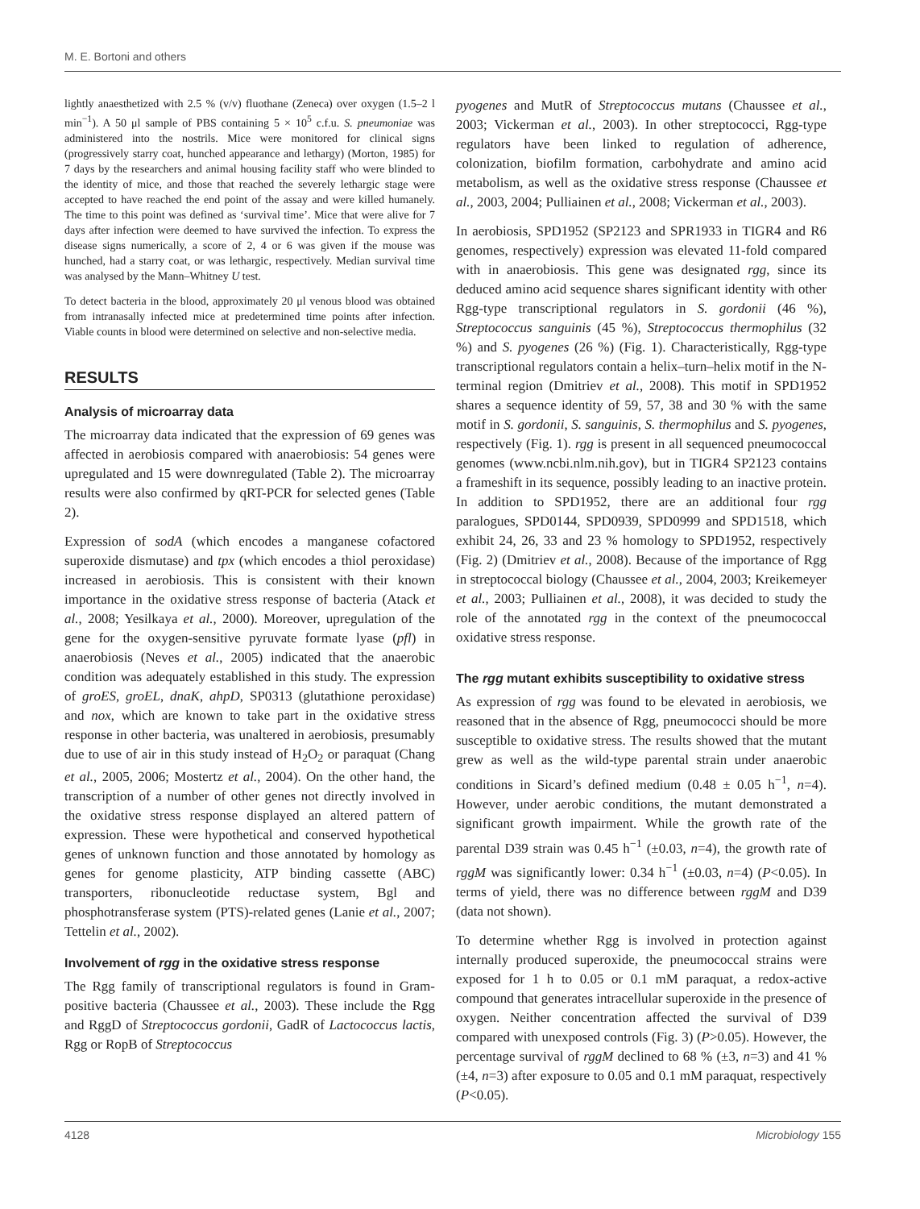M. E. Bortoni and others
lightly anaesthetized with 2.5 % (v/v) fluothane (Zeneca) over oxygen (1.5–2 l min<sup>−1</sup>). A 50 μl sample of PBS containing 5 × 10<sup>5</sup> c.f.u. S. pneumoniae was administered into the nostrils. Mice were monitored for clinical signs (progressively starry coat, hunched appearance and lethargy) (Morton, 1985) for 7 days by the researchers and animal housing facility staff who were blinded to the identity of mice, and those that reached the severely lethargic stage were accepted to have reached the end point of the assay and were killed humanely. The time to this point was defined as ‘survival time’. Mice that were alive for 7 days after infection were deemed to have survived the infection. To express the disease signs numerically, a score of 2, 4 or 6 was given if the mouse was hunched, had a starry coat, or was lethargic, respectively. Median survival time was analysed by the Mann–Whitney U test.
To detect bacteria in the blood, approximately 20 μl venous blood was obtained from intranasally infected mice at predetermined time points after infection. Viable counts in blood were determined on selective and non-selective media.
RESULTS
Analysis of microarray data
The microarray data indicated that the expression of 69 genes was affected in aerobiosis compared with anaerobiosis: 54 genes were upregulated and 15 were downregulated (Table 2). The microarray results were also confirmed by qRT-PCR for selected genes (Table 2).
Expression of sodA (which encodes a manganese cofactored superoxide dismutase) and tpx (which encodes a thiol peroxidase) increased in aerobiosis. This is consistent with their known importance in the oxidative stress response of bacteria (Atack et al., 2008; Yesilkaya et al., 2000). Moreover, upregulation of the gene for the oxygen-sensitive pyruvate formate lyase (pfl) in anaerobiosis (Neves et al., 2005) indicated that the anaerobic condition was adequately established in this study. The expression of groES, groEL, dnaK, ahpD, SP0313 (glutathione peroxidase) and nox, which are known to take part in the oxidative stress response in other bacteria, was unaltered in aerobiosis, presumably due to use of air in this study instead of H<sub>2</sub>O<sub>2</sub> or paraquat (Chang et al., 2005, 2006; Mostertz et al., 2004). On the other hand, the transcription of a number of other genes not directly involved in the oxidative stress response displayed an altered pattern of expression. These were hypothetical and conserved hypothetical genes of unknown function and those annotated by homology as genes for genome plasticity, ATP binding cassette (ABC) transporters, ribonucleotide reductase system, Bgl and phosphotransferase system (PTS)-related genes (Lanie et al., 2007; Tettelin et al., 2002).
Involvement of rgg in the oxidative stress response
The Rgg family of transcriptional regulators is found in Gram-positive bacteria (Chaussee et al., 2003). These include the Rgg and RggD of Streptococcus gordonii, GadR of Lactococcus lactis, Rgg or RopB of Streptococcus
pyogenes and MutR of Streptococcus mutans (Chaussee et al., 2003; Vickerman et al., 2003). In other streptococci, Rgg-type regulators have been linked to regulation of adherence, colonization, biofilm formation, carbohydrate and amino acid metabolism, as well as the oxidative stress response (Chaussee et al., 2003, 2004; Pulliainen et al., 2008; Vickerman et al., 2003).
In aerobiosis, SPD1952 (SP2123 and SPR1933 in TIGR4 and R6 genomes, respectively) expression was elevated 11-fold compared with in anaerobiosis. This gene was designated rgg, since its deduced amino acid sequence shares significant identity with other Rgg-type transcriptional regulators in S. gordonii (46 %), Streptococcus sanguinis (45 %), Streptococcus thermophilus (32 %) and S. pyogenes (26 %) (Fig. 1). Characteristically, Rgg-type transcriptional regulators contain a helix–turn–helix motif in the N-terminal region (Dmitriev et al., 2008). This motif in SPD1952 shares a sequence identity of 59, 57, 38 and 30 % with the same motif in S. gordonii, S. sanguinis, S. thermophilus and S. pyogenes, respectively (Fig. 1). rgg is present in all sequenced pneumococcal genomes (www.ncbi.nlm.nih.gov), but in TIGR4 SP2123 contains a frameshift in its sequence, possibly leading to an inactive protein. In addition to SPD1952, there are an additional four rgg paralogues, SPD0144, SPD0939, SPD0999 and SPD1518, which exhibit 24, 26, 33 and 23 % homology to SPD1952, respectively (Fig. 2) (Dmitriev et al., 2008). Because of the importance of Rgg in streptococcal biology (Chaussee et al., 2004, 2003; Kreikemeyer et al., 2003; Pulliainen et al., 2008), it was decided to study the role of the annotated rgg in the context of the pneumococcal oxidative stress response.
The rgg mutant exhibits susceptibility to oxidative stress
As expression of rgg was found to be elevated in aerobiosis, we reasoned that in the absence of Rgg, pneumococci should be more susceptible to oxidative stress. The results showed that the mutant grew as well as the wild-type parental strain under anaerobic conditions in Sicard’s defined medium (0.48 ± 0.05 h<sup>−1</sup>, n=4). However, under aerobic conditions, the mutant demonstrated a significant growth impairment. While the growth rate of the parental D39 strain was 0.45 h<sup>−1</sup> (±0.03, n=4), the growth rate of rggM was significantly lower: 0.34 h<sup>−1</sup> (±0.03, n=4) (P<0.05). In terms of yield, there was no difference between rggM and D39 (data not shown).
To determine whether Rgg is involved in protection against internally produced superoxide, the pneumococcal strains were exposed for 1 h to 0.05 or 0.1 mM paraquat, a redox-active compound that generates intracellular superoxide in the presence of oxygen. Neither concentration affected the survival of D39 compared with unexposed controls (Fig. 3) (P>0.05). However, the percentage survival of rggM declined to 68 % (±3, n=3) and 41 % (±4, n=3) after exposure to 0.05 and 0.1 mM paraquat, respectively (P<0.05).
4128 Microbiology 155